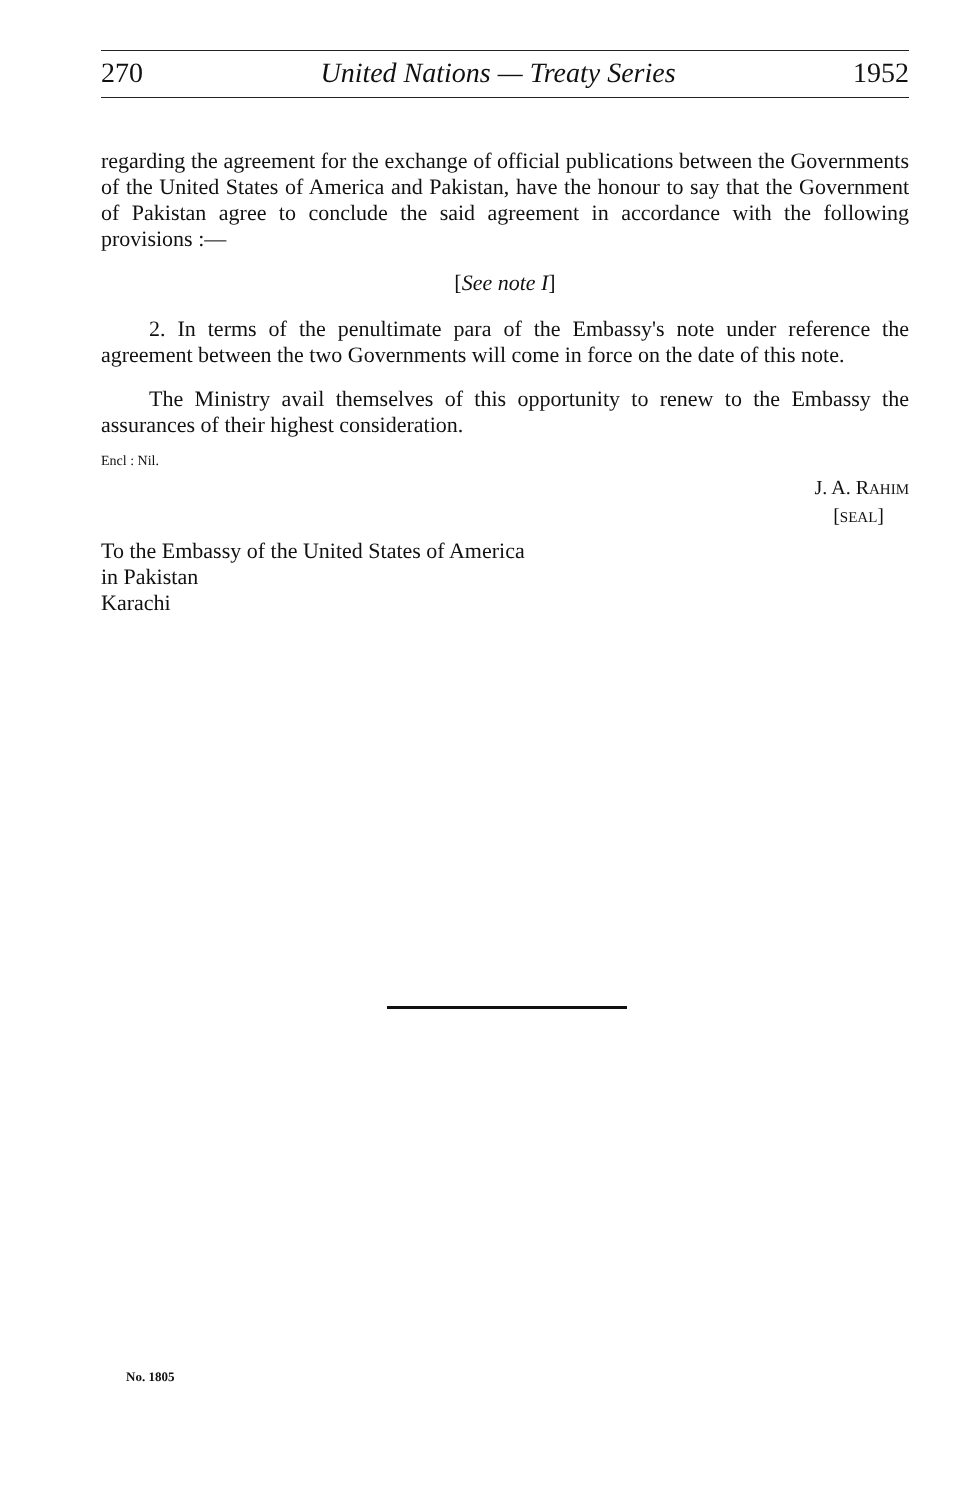270 United Nations — Treaty Series 1952
regarding the agreement for the exchange of official publications between the Governments of the United States of America and Pakistan, have the honour to say that the Government of Pakistan agree to conclude the said agreement in accordance with the following provisions :—
[See note I]
2. In terms of the penultimate para of the Embassy's note under reference the agreement between the two Governments will come in force on the date of this note.
The Ministry avail themselves of this opportunity to renew to the Embassy the assurances of their highest consideration.
Encl : Nil.
J. A. RAHIM
[SEAL]
To the Embassy of the United States of America
in Pakistan
Karachi
No. 1805